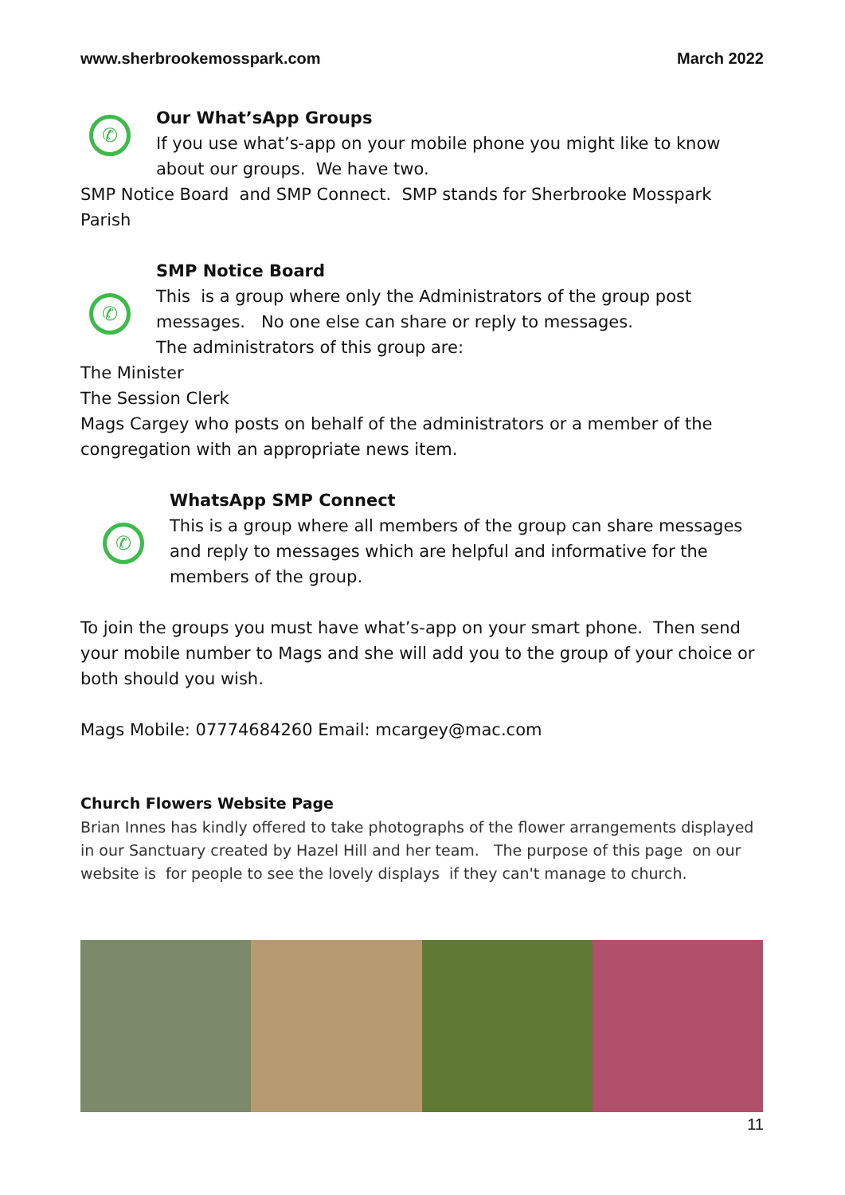www.sherbrookemosspark.com March 2022
✆
Our What’sApp Groups
If you use what’s-app on your mobile phone you might like to know about our groups. We have two.
SMP Notice Board and SMP Connect. SMP stands for Sherbrooke Mosspark Parish
✆
SMP Notice Board
This is a group where only the Administrators of the group post messages. No one else can share or reply to messages.
The administrators of this group are:
The Minister
The Session Clerk
Mags Cargey who posts on behalf of the administrators or a member of the congregation with an appropriate news item.
✆
WhatsApp SMP Connect
This is a group where all members of the group can share messages and reply to messages which are helpful and informative for the members of the group.
To join the groups you must have what’s-app on your smart phone. Then send your mobile number to Mags and she will add you to the group of your choice or both should you wish.
Mags Mobile: 07774684260 Email: mcargey@mac.com
Church Flowers Website Page
Brian Innes has kindly offered to take photographs of the flower arrangements displayed in our Sanctuary created by Hazel Hill and her team. The purpose of this page on our website is for people to see the lovely displays if they can't manage to church.
11